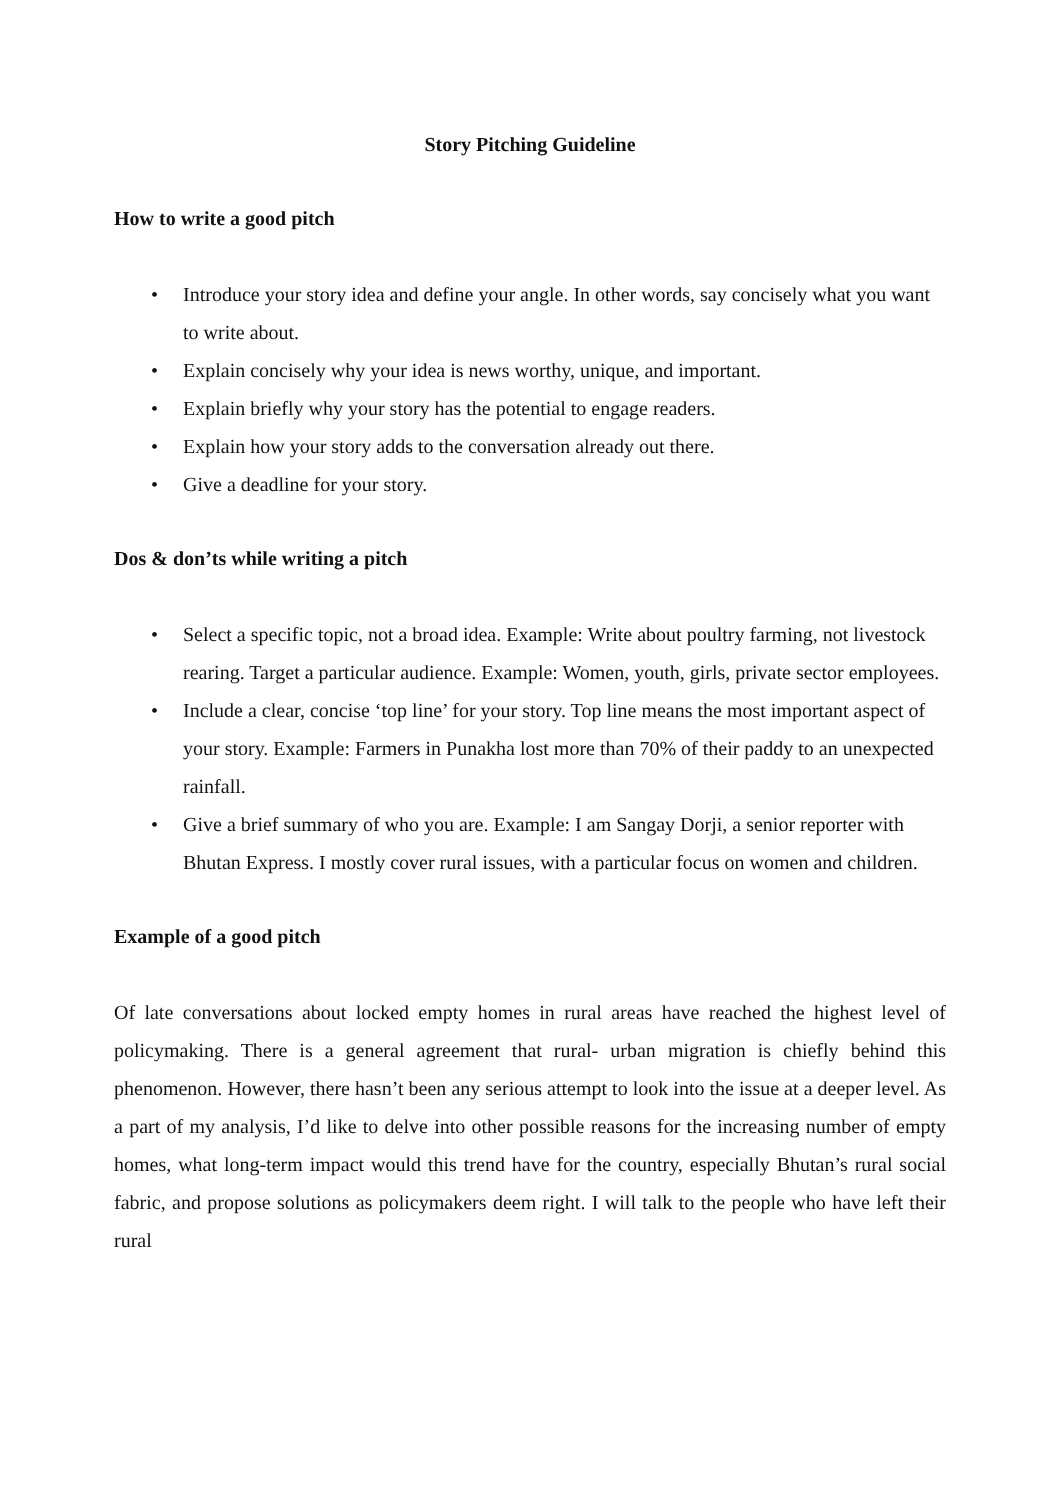Story Pitching Guideline
How to write a good pitch
• Introduce your story idea and define your angle. In other words, say concisely what you want to write about.
• Explain concisely why your idea is news worthy, unique, and important.
• Explain briefly why your story has the potential to engage readers.
• Explain how your story adds to the conversation already out there.
• Give a deadline for your story.
Dos & don’ts while writing a pitch
• Select a specific topic, not a broad idea. Example: Write about poultry farming, not livestock rearing. Target a particular audience. Example: Women, youth, girls, private sector employees.
• Include a clear, concise ‘top line’ for your story. Top line means the most important aspect of your story. Example: Farmers in Punakha lost more than 70% of their paddy to an unexpected rainfall.
• Give a brief summary of who you are. Example: I am Sangay Dorji, a senior reporter with Bhutan Express. I mostly cover rural issues, with a particular focus on women and children.
Example of a good pitch
Of late conversations about locked empty homes in rural areas have reached the highest level of policymaking. There is a general agreement that rural- urban migration is chiefly behind this phenomenon. However, there hasn’t been any serious attempt to look into the issue at a deeper level. As a part of my analysis, I’d like to delve into other possible reasons for the increasing number of empty homes, what long-term impact would this trend have for the country, especially Bhutan’s rural social fabric, and propose solutions as policymakers deem right. I will talk to the people who have left their rural